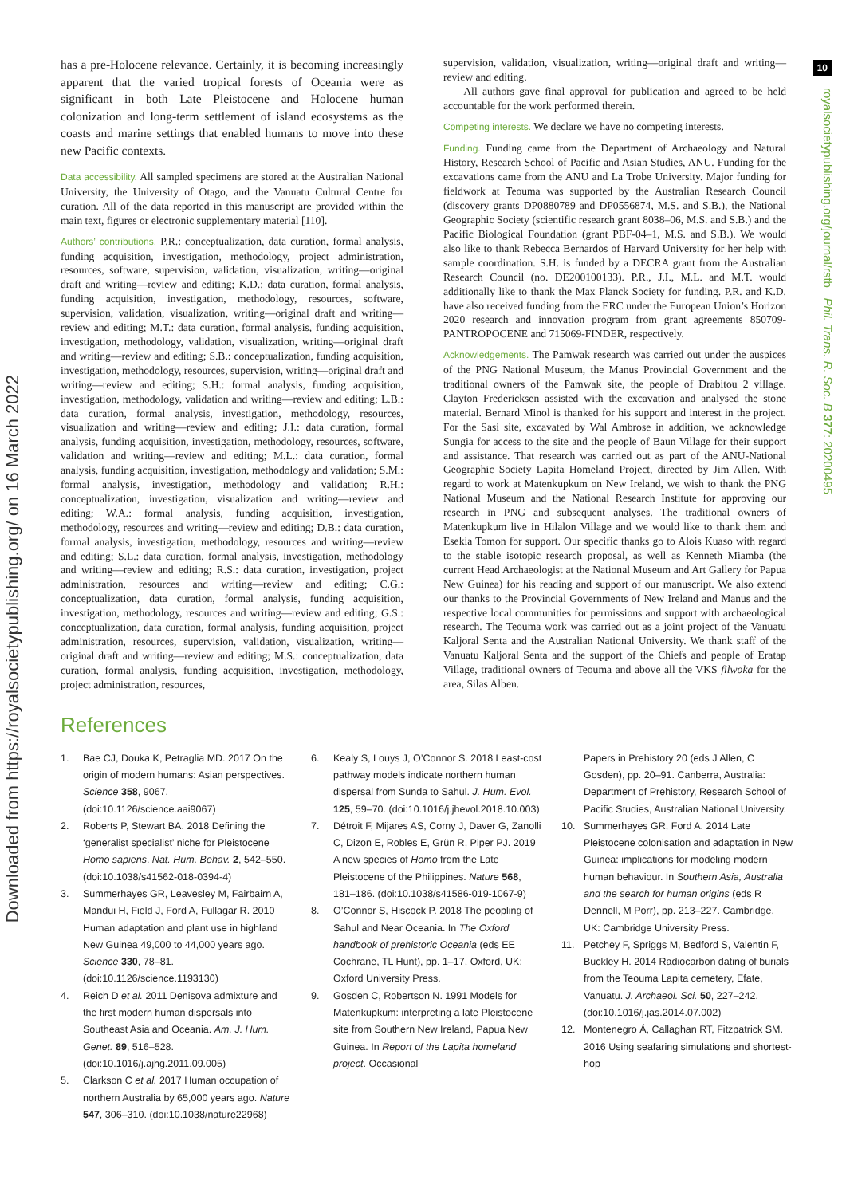Downloaded from https://royalsocietypublishing.org/ on 16 March 2022
10
royalsocietypublishing.org/journal/rstb Phil. Trans. R. Soc. B 377: 20200495
has a pre-Holocene relevance. Certainly, it is becoming increasingly apparent that the varied tropical forests of Oceania were as significant in both Late Pleistocene and Holocene human colonization and long-term settlement of island ecosystems as the coasts and marine settings that enabled humans to move into these new Pacific contexts.
Data accessibility. All sampled specimens are stored at the Australian National University, the University of Otago, and the Vanuatu Cultural Centre for curation. All of the data reported in this manuscript are provided within the main text, figures or electronic supplementary material [110].
Authors’ contributions. P.R.: conceptualization, data curation, formal analysis, funding acquisition, investigation, methodology, project administration, resources, software, supervision, validation, visualization, writing—original draft and writing—review and editing; K.D.: data curation, formal analysis, funding acquisition, investigation, methodology, resources, software, supervision, validation, visualization, writing—original draft and writing—review and editing; M.T.: data curation, formal analysis, funding acquisition, investigation, methodology, validation, visualization, writing—original draft and writing—review and editing; S.B.: conceptualization, funding acquisition, investigation, methodology, resources, supervision, writing—original draft and writing—review and editing; S.H.: formal analysis, funding acquisition, investigation, methodology, validation and writing—review and editing; L.B.: data curation, formal analysis, investigation, methodology, resources, visualization and writing—review and editing; J.I.: data curation, formal analysis, funding acquisition, investigation, methodology, resources, software, validation and writing—review and editing; M.L.: data curation, formal analysis, funding acquisition, investigation, methodology and validation; S.M.: formal analysis, investigation, methodology and validation; R.H.: conceptualization, investigation, visualization and writing—review and editing; W.A.: formal analysis, funding acquisition, investigation, methodology, resources and writing—review and editing; D.B.: data curation, formal analysis, investigation, methodology, resources and writing—review and editing; S.L.: data curation, formal analysis, investigation, methodology and writing—review and editing; R.S.: data curation, investigation, project administration, resources and writing—review and editing; C.G.: conceptualization, data curation, formal analysis, funding acquisition, investigation, methodology, resources and writing—review and editing; G.S.: conceptualization, data curation, formal analysis, funding acquisition, project administration, resources, supervision, validation, visualization, writing—original draft and writing—review and editing; M.S.: conceptualization, data curation, formal analysis, funding acquisition, investigation, methodology, project administration, resources,
supervision, validation, visualization, writing—original draft and writing—review and editing.
All authors gave final approval for publication and agreed to be held accountable for the work performed therein.
Competing interests. We declare we have no competing interests.
Funding. Funding came from the Department of Archaeology and Natural History, Research School of Pacific and Asian Studies, ANU. Funding for the excavations came from the ANU and La Trobe University. Major funding for fieldwork at Teouma was supported by the Australian Research Council (discovery grants DP0880789 and DP0556874, M.S. and S.B.), the National Geographic Society (scientific research grant 8038–06, M.S. and S.B.) and the Pacific Biological Foundation (grant PBF-04–1, M.S. and S.B.). We would also like to thank Rebecca Bernardos of Harvard University for her help with sample coordination. S.H. is funded by a DECRA grant from the Australian Research Council (no. DE200100133). P.R., J.I., M.L. and M.T. would additionally like to thank the Max Planck Society for funding. P.R. and K.D. have also received funding from the ERC under the European Union’s Horizon 2020 research and innovation program from grant agreements 850709-PANTROPOCENE and 715069-FINDER, respectively.
Acknowledgements. The Pamwak research was carried out under the auspices of the PNG National Museum, the Manus Provincial Government and the traditional owners of the Pamwak site, the people of Drabitou 2 village. Clayton Fredericksen assisted with the excavation and analysed the stone material. Bernard Minol is thanked for his support and interest in the project. For the Sasi site, excavated by Wal Ambrose in addition, we acknowledge Sungia for access to the site and the people of Baun Village for their support and assistance. That research was carried out as part of the ANU-National Geographic Society Lapita Homeland Project, directed by Jim Allen. With regard to work at Matenkupkum on New Ireland, we wish to thank the PNG National Museum and the National Research Institute for approving our research in PNG and subsequent analyses. The traditional owners of Matenkupkum live in Hilalon Village and we would like to thank them and Esekia Tomon for support. Our specific thanks go to Alois Kuaso with regard to the stable isotopic research proposal, as well as Kenneth Miamba (the current Head Archaeologist at the National Museum and Art Gallery for Papua New Guinea) for his reading and support of our manuscript. We also extend our thanks to the Provincial Governments of New Ireland and Manus and the respective local communities for permissions and support with archaeological research. The Teouma work was carried out as a joint project of the Vanuatu Kaljoral Senta and the Australian National University. We thank staff of the Vanuatu Kaljoral Senta and the support of the Chiefs and people of Eratap Village, traditional owners of Teouma and above all the VKS filwoka for the area, Silas Alben.
References
1. Bae CJ, Douka K, Petraglia MD. 2017 On the origin of modern humans: Asian perspectives. Science 358, 9067. (doi:10.1126/science.aai9067)
2. Roberts P, Stewart BA. 2018 Defining the ‘generalist specialist’ niche for Pleistocene Homo sapiens. Nat. Hum. Behav. 2, 542–550. (doi:10.1038/s41562-018-0394-4)
3. Summerhayes GR, Leavesley M, Fairbairn A, Mandui H, Field J, Ford A, Fullagar R. 2010 Human adaptation and plant use in highland New Guinea 49,000 to 44,000 years ago. Science 330, 78–81. (doi:10.1126/science.1193130)
4. Reich D et al. 2011 Denisova admixture and the first modern human dispersals into Southeast Asia and Oceania. Am. J. Hum. Genet. 89, 516–528. (doi:10.1016/j.ajhg.2011.09.005)
5. Clarkson C et al. 2017 Human occupation of northern Australia by 65,000 years ago. Nature 547, 306–310. (doi:10.1038/nature22968)
6. Kealy S, Louys J, O’Connor S. 2018 Least-cost pathway models indicate northern human dispersal from Sunda to Sahul. J. Hum. Evol. 125, 59–70. (doi:10.1016/j.jhevol.2018.10.003)
7. Détroit F, Mijares AS, Corny J, Daver G, Zanolli C, Dizon E, Robles E, Grün R, Piper PJ. 2019 A new species of Homo from the Late Pleistocene of the Philippines. Nature 568, 181–186. (doi:10.1038/s41586-019-1067-9)
8. O’Connor S, Hiscock P. 2018 The peopling of Sahul and Near Oceania. In The Oxford handbook of prehistoric Oceania (eds EE Cochrane, TL Hunt), pp. 1–17. Oxford, UK: Oxford University Press.
9. Gosden C, Robertson N. 1991 Models for Matenkupkum: interpreting a late Pleistocene site from Southern New Ireland, Papua New Guinea. In Report of the Lapita homeland project. Occasional
Papers in Prehistory 20 (eds J Allen, C Gosden), pp. 20–91. Canberra, Australia: Department of Prehistory, Research School of Pacific Studies, Australian National University.
10. Summerhayes GR, Ford A. 2014 Late Pleistocene colonisation and adaptation in New Guinea: implications for modeling modern human behaviour. In Southern Asia, Australia and the search for human origins (eds R Dennell, M Porr), pp. 213–227. Cambridge, UK: Cambridge University Press.
11. Petchey F, Spriggs M, Bedford S, Valentin F, Buckley H. 2014 Radiocarbon dating of burials from the Teouma Lapita cemetery, Efate, Vanuatu. J. Archaeol. Sci. 50, 227–242. (doi:10.1016/j.jas.2014.07.002)
12. Montenegro Á, Callaghan RT, Fitzpatrick SM. 2016 Using seafaring simulations and shortest-hop